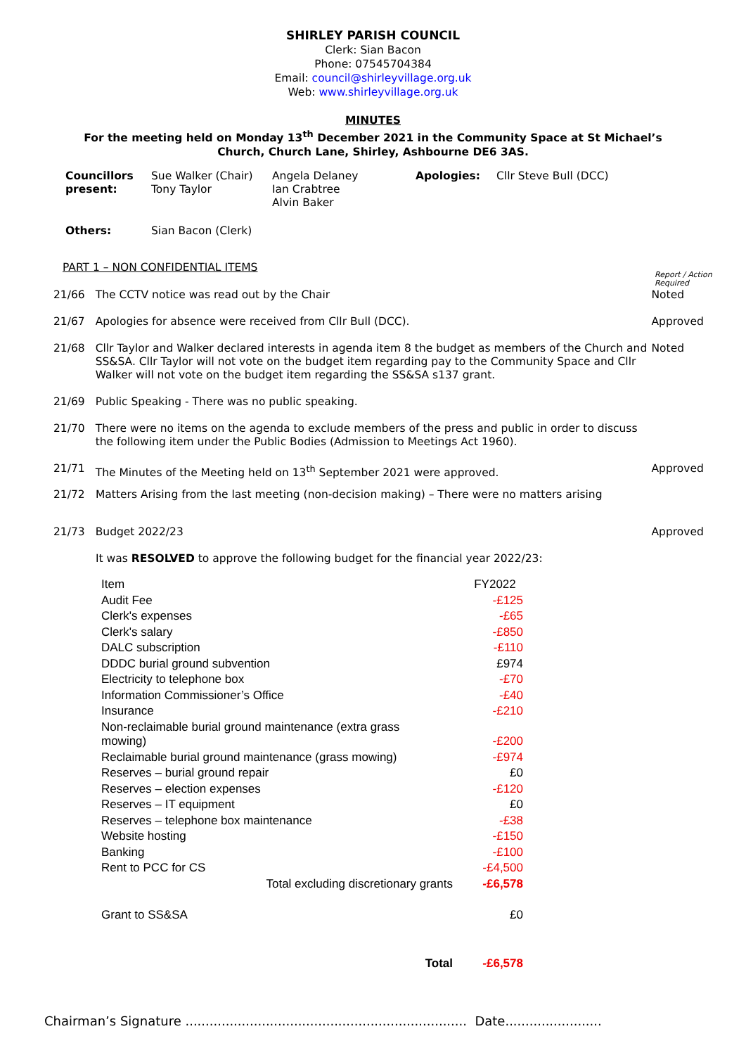SHIRLEY PARISH COUNCIL
Clerk: Sian Bacon
Phone: 07545704384
Email: council@shirleyvillage.org.uk
Web: www.shirleyvillage.org.uk
MINUTES
For the meeting held on Monday 13<sup>th</sup> December 2021 in the Community Space at St Michael’s
Church, Church Lane, Shirley, Ashbourne DE6 3AS.
| Councillors present: | Sue Walker (Chair) Tony Taylor | Angela Delaney Ian Crabtree Alvin Baker | Apologies: | Cllr Steve Bull (DCC) |
| Others: | Sian Bacon (Clerk) | | | |
PART 1 – NON CONFIDENTIAL ITEMS
Report / Action
Required
21/66 The CCTV notice was read out by the Chair Noted
21/67 Apologies for absence were received from Cllr Bull (DCC). Approved
21/68 Cllr Taylor and Walker declared interests in agenda item 8 the budget as members of the Church and SS&SA. Cllr Taylor will not vote on the budget item regarding pay to the Community Space and Cllr Walker will not vote on the budget item regarding the SS&SA s137 grant.
Noted
21/69 Public Speaking - There was no public speaking.
21/70 There were no items on the agenda to exclude members of the press and public in order to discuss the following item under the Public Bodies (Admission to Meetings Act 1960).
21/71 The Minutes of the Meeting held on 13<sup>th</sup> September 2021 were approved. Approved
21/72 Matters Arising from the last meeting (non-decision making) – There were no matters arising
21/73 Budget 2022/23 Approved
It was RESOLVED to approve the following budget for the financial year 2022/23:
| Item | FY2022 |
| Audit Fee | -£125 |
| Clerk's expenses | -£65 |
| Clerk's salary | -£850 |
| DALC subscription | -£110 |
| DDDC burial ground subvention | £974 |
| Electricity to telephone box | -£70 |
| Information Commissioner’s Office | -£40 |
| Insurance | -£210 |
| Non-reclaimable burial ground maintenance (extra grass mowing) | -£200 |
| Reclaimable burial ground maintenance (grass mowing) | -£974 |
| Reserves – burial ground repair | £0 |
| Reserves – election expenses | -£120 |
| Reserves – IT equipment | £0 |
| Reserves – telephone box maintenance | -£38 |
| Website hosting | -£150 |
| Banking | -£100 |
| Rent to PCC for CS | -£4,500 |
| Total excluding discretionary grants | -£6,578 |
| Grant to SS&SA | £0 |
| Total | -£6,578 |
Chairman’s Signature ...................................................................... Date........................